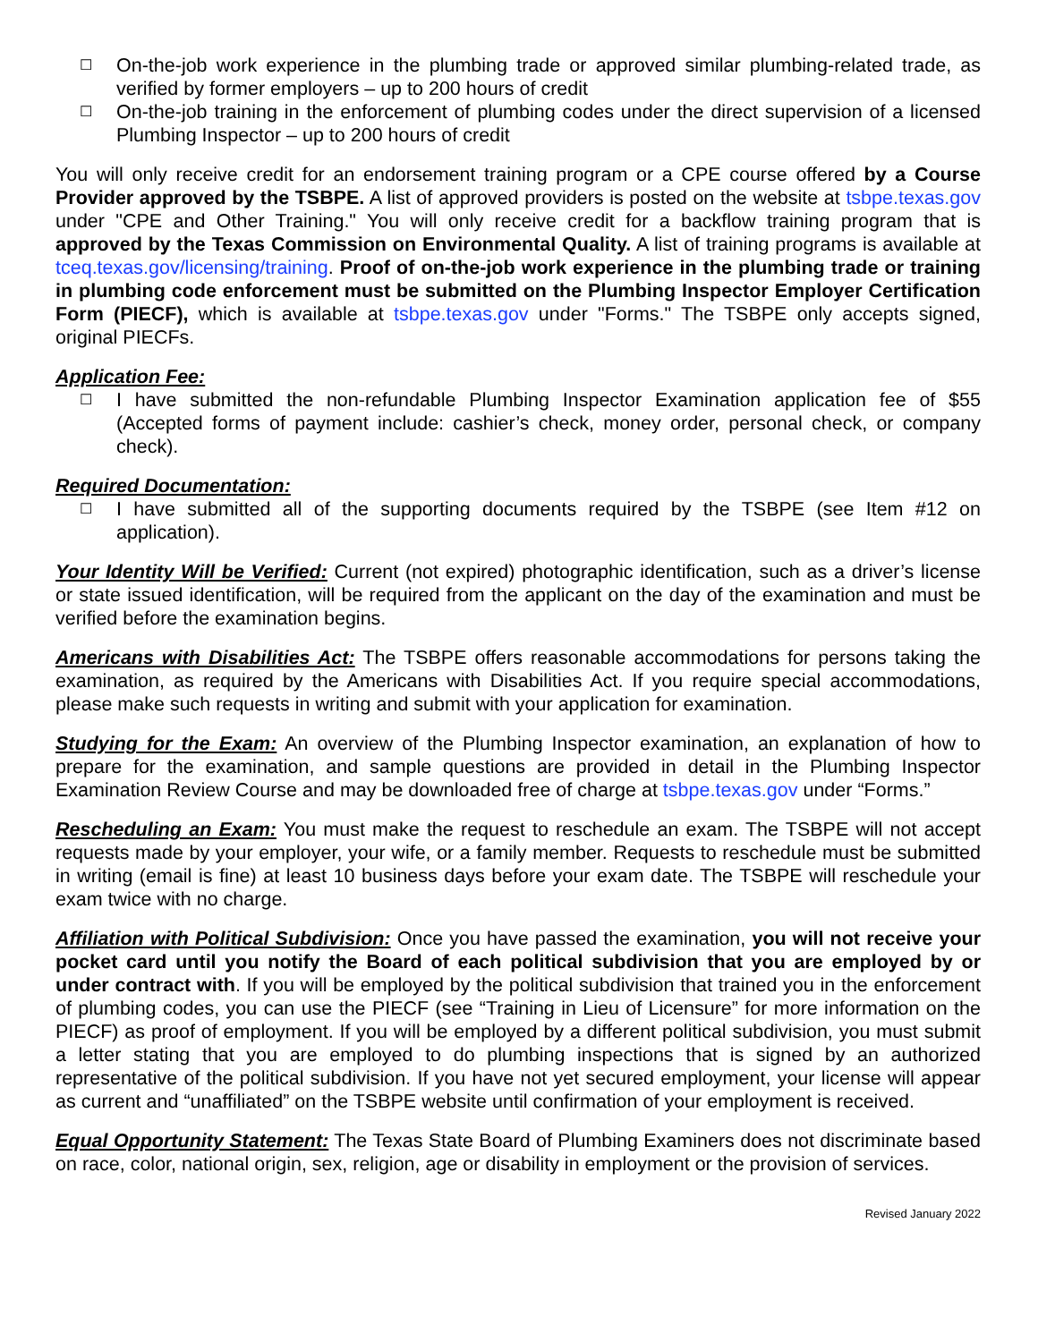☐ On-the-job work experience in the plumbing trade or approved similar plumbing-related trade, as verified by former employers – up to 200 hours of credit
☐ On-the-job training in the enforcement of plumbing codes under the direct supervision of a licensed Plumbing Inspector – up to 200 hours of credit
You will only receive credit for an endorsement training program or a CPE course offered by a Course Provider approved by the TSBPE. A list of approved providers is posted on the website at tsbpe.texas.gov under "CPE and Other Training." You will only receive credit for a backflow training program that is approved by the Texas Commission on Environmental Quality. A list of training programs is available at tceq.texas.gov/licensing/training. Proof of on-the-job work experience in the plumbing trade or training in plumbing code enforcement must be submitted on the Plumbing Inspector Employer Certification Form (PIECF), which is available at tsbpe.texas.gov under "Forms." The TSBPE only accepts signed, original PIECFs.
Application Fee:
☐ I have submitted the non-refundable Plumbing Inspector Examination application fee of $55 (Accepted forms of payment include: cashier’s check, money order, personal check, or company check).
Required Documentation:
☐ I have submitted all of the supporting documents required by the TSBPE (see Item #12 on application).
Your Identity Will be Verified: Current (not expired) photographic identification, such as a driver’s license or state issued identification, will be required from the applicant on the day of the examination and must be verified before the examination begins.
Americans with Disabilities Act: The TSBPE offers reasonable accommodations for persons taking the examination, as required by the Americans with Disabilities Act. If you require special accommodations, please make such requests in writing and submit with your application for examination.
Studying for the Exam: An overview of the Plumbing Inspector examination, an explanation of how to prepare for the examination, and sample questions are provided in detail in the Plumbing Inspector Examination Review Course and may be downloaded free of charge at tsbpe.texas.gov under “Forms.”
Rescheduling an Exam: You must make the request to reschedule an exam. The TSBPE will not accept requests made by your employer, your wife, or a family member. Requests to reschedule must be submitted in writing (email is fine) at least 10 business days before your exam date. The TSBPE will reschedule your exam twice with no charge.
Affiliation with Political Subdivision: Once you have passed the examination, you will not receive your pocket card until you notify the Board of each political subdivision that you are employed by or under contract with. If you will be employed by the political subdivision that trained you in the enforcement of plumbing codes, you can use the PIECF (see “Training in Lieu of Licensure” for more information on the PIECF) as proof of employment. If you will be employed by a different political subdivision, you must submit a letter stating that you are employed to do plumbing inspections that is signed by an authorized representative of the political subdivision. If you have not yet secured employment, your license will appear as current and “unaffiliated” on the TSBPE website until confirmation of your employment is received.
Equal Opportunity Statement: The Texas State Board of Plumbing Examiners does not discriminate based on race, color, national origin, sex, religion, age or disability in employment or the provision of services.
Revised January 2022